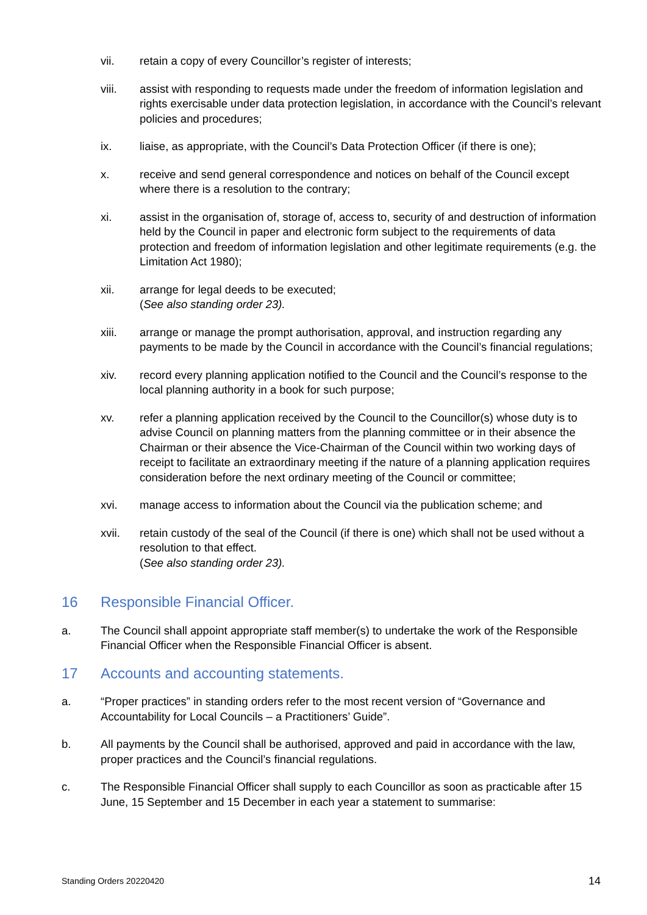vii. retain a copy of every Councillor’s register of interests;
viii. assist with responding to requests made under the freedom of information legislation and rights exercisable under data protection legislation, in accordance with the Council’s relevant policies and procedures;
ix. liaise, as appropriate, with the Council’s Data Protection Officer (if there is one);
x. receive and send general correspondence and notices on behalf of the Council except where there is a resolution to the contrary;
xi. assist in the organisation of, storage of, access to, security of and destruction of information held by the Council in paper and electronic form subject to the requirements of data protection and freedom of information legislation and other legitimate requirements (e.g. the Limitation Act 1980);
xii. arrange for legal deeds to be executed;
(See also standing order 23).
xiii. arrange or manage the prompt authorisation, approval, and instruction regarding any payments to be made by the Council in accordance with the Council’s financial regulations;
xiv. record every planning application notified to the Council and the Council’s response to the local planning authority in a book for such purpose;
xv. refer a planning application received by the Council to the Councillor(s) whose duty is to advise Council on planning matters from the planning committee or in their absence the Chairman or their absence the Vice-Chairman of the Council within two working days of receipt to facilitate an extraordinary meeting if the nature of a planning application requires consideration before the next ordinary meeting of the Council or committee;
xvi. manage access to information about the Council via the publication scheme; and
xvii. retain custody of the seal of the Council (if there is one) which shall not be used without a resolution to that effect.
(See also standing order 23).
16 Responsible Financial Officer.
a. The Council shall appoint appropriate staff member(s) to undertake the work of the Responsible Financial Officer when the Responsible Financial Officer is absent.
17 Accounts and accounting statements.
a. “Proper practices” in standing orders refer to the most recent version of “Governance and Accountability for Local Councils – a Practitioners’ Guide”.
b. All payments by the Council shall be authorised, approved and paid in accordance with the law, proper practices and the Council’s financial regulations.
c. The Responsible Financial Officer shall supply to each Councillor as soon as practicable after 15 June, 15 September and 15 December in each year a statement to summarise:
Standing Orders 20220420 14